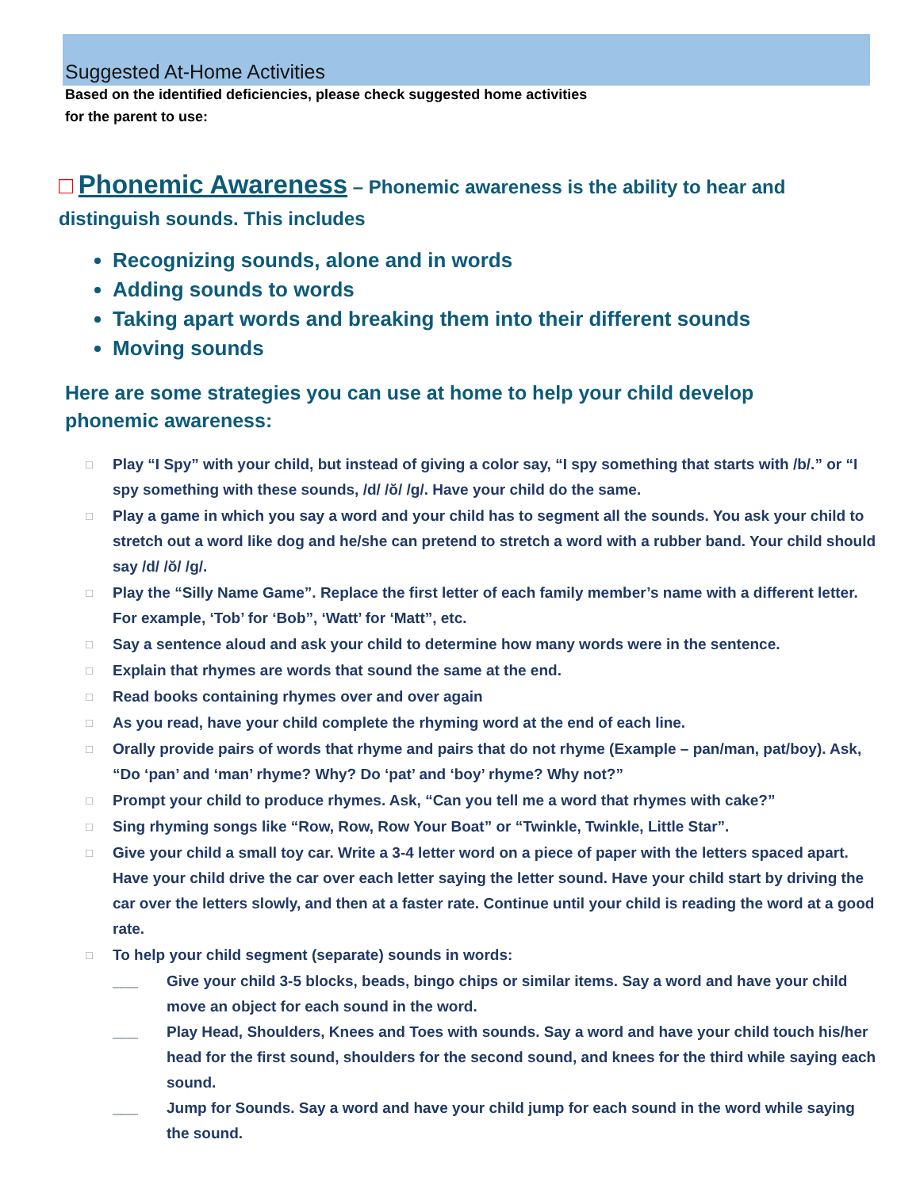Suggested At-Home Activities
Based on the identified deficiencies, please check suggested home activities
for the parent to use:
□ Phonemic Awareness – Phonemic awareness is the ability to hear and distinguish sounds. This includes
Recognizing sounds, alone and in words
Adding sounds to words
Taking apart words and breaking them into their different sounds
Moving sounds
Here are some strategies you can use at home to help your child develop phonemic awareness:
□ Play “I Spy” with your child, but instead of giving a color say, “I spy something that starts with /b/.” or “I spy something with these sounds, /d/ /ŏ/ /g/. Have your child do the same.
□ Play a game in which you say a word and your child has to segment all the sounds. You ask your child to stretch out a word like dog and he/she can pretend to stretch a word with a rubber band. Your child should say /d/ /ŏ/ /g/.
□ Play the “Silly Name Game”. Replace the first letter of each family member’s name with a different letter. For example, ‘Tob’ for ‘Bob”, ‘Watt’ for ‘Matt”, etc.
□ Say a sentence aloud and ask your child to determine how many words were in the sentence.
□ Explain that rhymes are words that sound the same at the end.
□ Read books containing rhymes over and over again
□ As you read, have your child complete the rhyming word at the end of each line.
□ Orally provide pairs of words that rhyme and pairs that do not rhyme (Example – pan/man, pat/boy). Ask, “Do ‘pan’ and ‘man’ rhyme? Why? Do ‘pat’ and ‘boy’ rhyme? Why not?”
□ Prompt your child to produce rhymes. Ask, “Can you tell me a word that rhymes with cake?”
□ Sing rhyming songs like “Row, Row, Row Your Boat” or “Twinkle, Twinkle, Little Star”.
□ Give your child a small toy car. Write a 3-4 letter word on a piece of paper with the letters spaced apart. Have your child drive the car over each letter saying the letter sound. Have your child start by driving the car over the letters slowly, and then at a faster rate. Continue until your child is reading the word at a good rate.
□ To help your child segment (separate) sounds in words:
___ Give your child 3-5 blocks, beads, bingo chips or similar items. Say a word and have your child move an object for each sound in the word.
___ Play Head, Shoulders, Knees and Toes with sounds. Say a word and have your child touch his/her head for the first sound, shoulders for the second sound, and knees for the third while saying each sound.
___ Jump for Sounds. Say a word and have your child jump for each sound in the word while saying the sound.